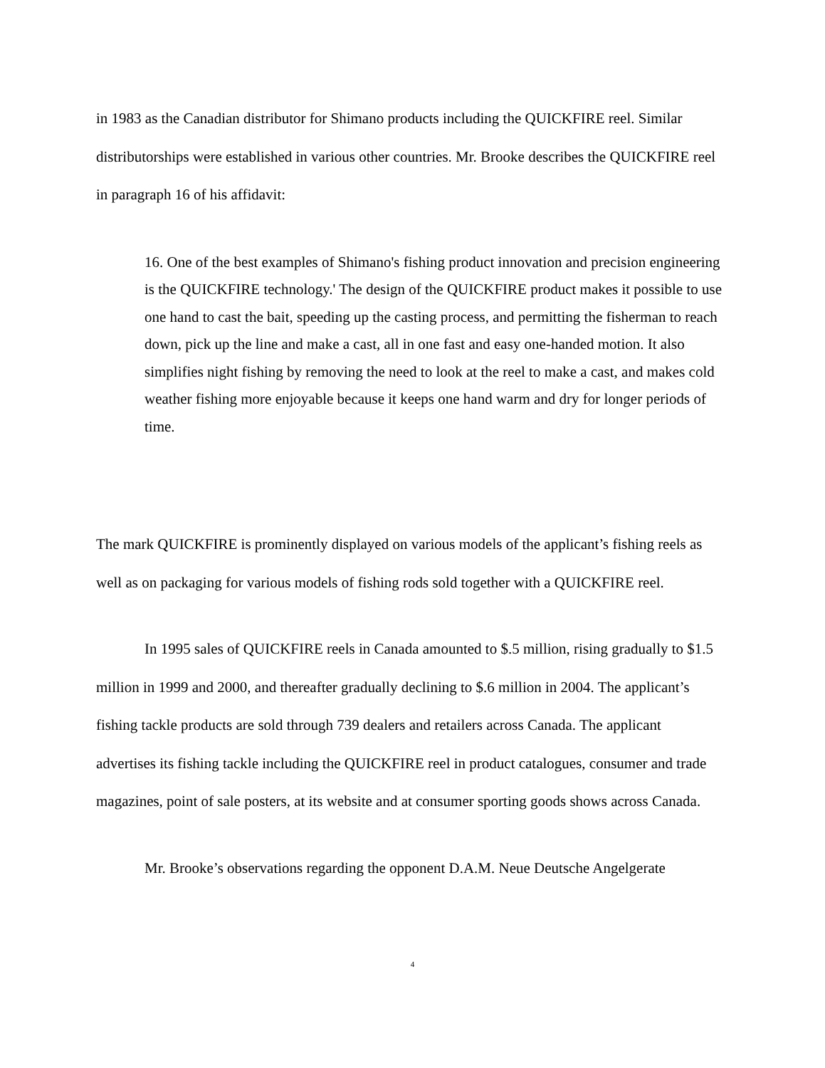in 1983 as the Canadian distributor for Shimano products including the QUICKFIRE reel. Similar distributorships were established in various other countries. Mr. Brooke describes the QUICKFIRE reel in paragraph 16 of his affidavit:
16. One of the best examples of Shimano's fishing product innovation and precision engineering is the QUICKFIRE technology.' The design of the QUICKFIRE product makes it possible to use one hand to cast the bait, speeding up the casting process, and permitting the fisherman to reach down, pick up the line and make a cast, all in one fast and easy one-handed motion. It also simplifies night fishing by removing the need to look at the reel to make a cast, and makes cold weather fishing more enjoyable because it keeps one hand warm and dry for longer periods of time.
The mark QUICKFIRE is prominently displayed on various models of the applicant’s fishing reels as well as on packaging for various models of fishing rods sold together with a QUICKFIRE reel.
In 1995 sales of QUICKFIRE reels in Canada amounted to $.5 million, rising gradually to $1.5 million in 1999 and 2000, and thereafter gradually declining to $.6 million in 2004. The applicant’s fishing tackle products are sold through 739 dealers and retailers across Canada. The applicant advertises its fishing tackle including the QUICKFIRE reel in product catalogues, consumer and trade magazines, point of sale posters, at its website and at consumer sporting goods shows across Canada.
Mr. Brooke’s observations regarding the opponent D.A.M. Neue Deutsche Angelgerate
4